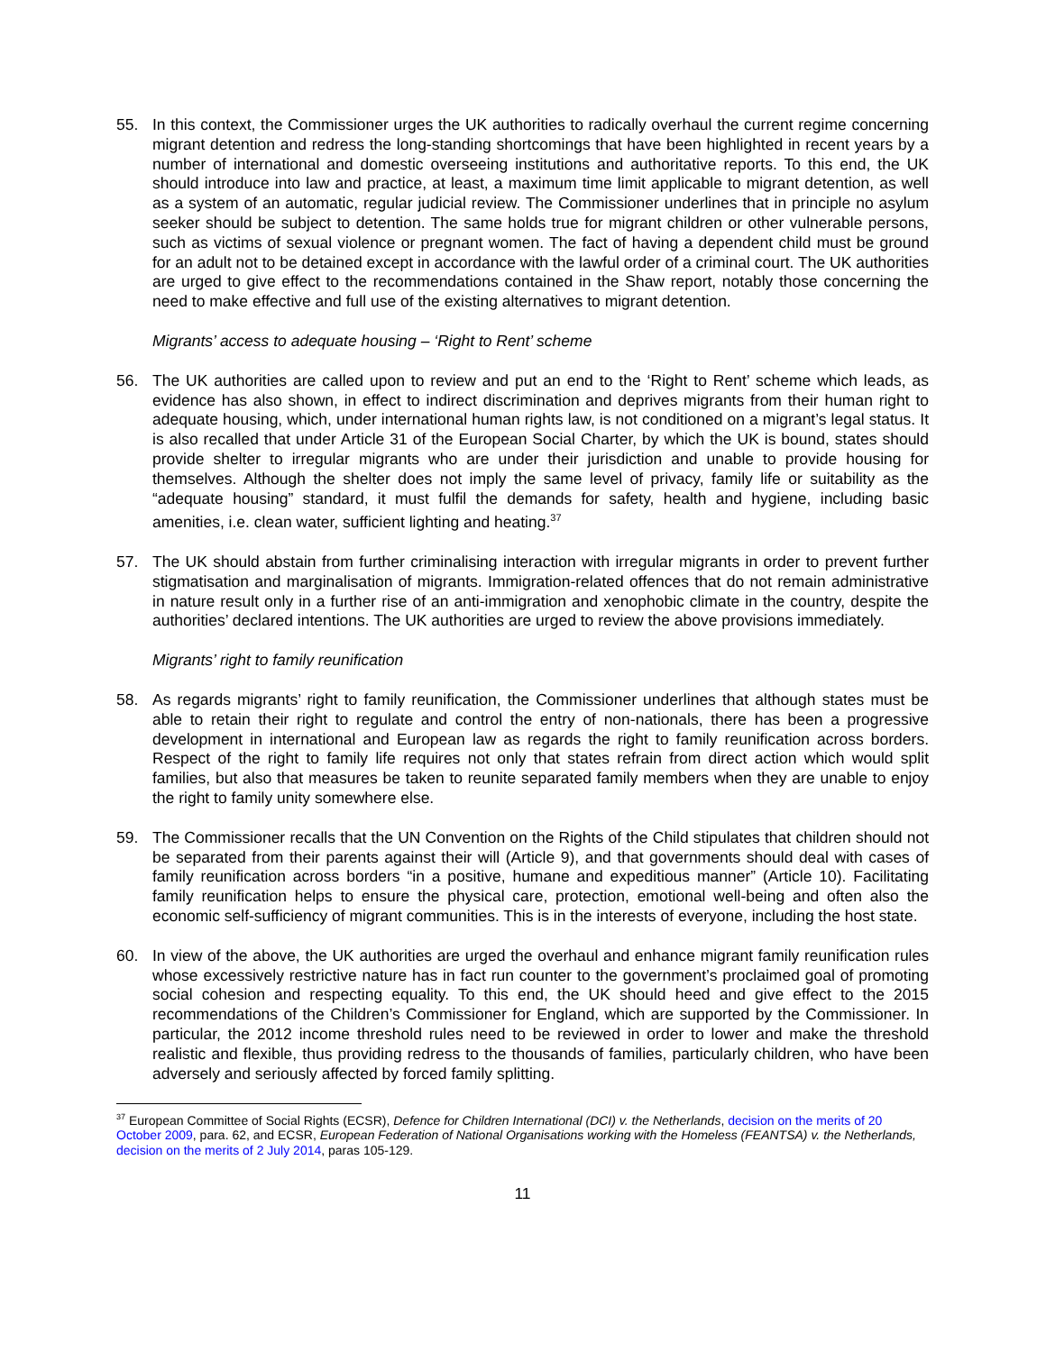55. In this context, the Commissioner urges the UK authorities to radically overhaul the current regime concerning migrant detention and redress the long-standing shortcomings that have been highlighted in recent years by a number of international and domestic overseeing institutions and authoritative reports. To this end, the UK should introduce into law and practice, at least, a maximum time limit applicable to migrant detention, as well as a system of an automatic, regular judicial review. The Commissioner underlines that in principle no asylum seeker should be subject to detention. The same holds true for migrant children or other vulnerable persons, such as victims of sexual violence or pregnant women. The fact of having a dependent child must be ground for an adult not to be detained except in accordance with the lawful order of a criminal court. The UK authorities are urged to give effect to the recommendations contained in the Shaw report, notably those concerning the need to make effective and full use of the existing alternatives to migrant detention.
Migrants’ access to adequate housing – ‘Right to Rent’ scheme
56. The UK authorities are called upon to review and put an end to the ‘Right to Rent’ scheme which leads, as evidence has also shown, in effect to indirect discrimination and deprives migrants from their human right to adequate housing, which, under international human rights law, is not conditioned on a migrant’s legal status. It is also recalled that under Article 31 of the European Social Charter, by which the UK is bound, states should provide shelter to irregular migrants who are under their jurisdiction and unable to provide housing for themselves. Although the shelter does not imply the same level of privacy, family life or suitability as the “adequate housing” standard, it must fulfil the demands for safety, health and hygiene, including basic amenities, i.e. clean water, sufficient lighting and heating.<sup>37</sup>
57. The UK should abstain from further criminalising interaction with irregular migrants in order to prevent further stigmatisation and marginalisation of migrants. Immigration-related offences that do not remain administrative in nature result only in a further rise of an anti-immigration and xenophobic climate in the country, despite the authorities’ declared intentions. The UK authorities are urged to review the above provisions immediately.
Migrants’ right to family reunification
58. As regards migrants’ right to family reunification, the Commissioner underlines that although states must be able to retain their right to regulate and control the entry of non-nationals, there has been a progressive development in international and European law as regards the right to family reunification across borders. Respect of the right to family life requires not only that states refrain from direct action which would split families, but also that measures be taken to reunite separated family members when they are unable to enjoy the right to family unity somewhere else.
59. The Commissioner recalls that the UN Convention on the Rights of the Child stipulates that children should not be separated from their parents against their will (Article 9), and that governments should deal with cases of family reunification across borders “in a positive, humane and expeditious manner” (Article 10). Facilitating family reunification helps to ensure the physical care, protection, emotional well-being and often also the economic self-sufficiency of migrant communities. This is in the interests of everyone, including the host state.
60. In view of the above, the UK authorities are urged the overhaul and enhance migrant family reunification rules whose excessively restrictive nature has in fact run counter to the government’s proclaimed goal of promoting social cohesion and respecting equality. To this end, the UK should heed and give effect to the 2015 recommendations of the Children’s Commissioner for England, which are supported by the Commissioner. In particular, the 2012 income threshold rules need to be reviewed in order to lower and make the threshold realistic and flexible, thus providing redress to the thousands of families, particularly children, who have been adversely and seriously affected by forced family splitting.
<sup>37</sup> European Committee of Social Rights (ECSR), Defence for Children International (DCI) v. the Netherlands, decision on the merits of 20 October 2009, para. 62, and ECSR, European Federation of National Organisations working with the Homeless (FEANTSA) v. the Netherlands, decision on the merits of 2 July 2014, paras 105-129.
11